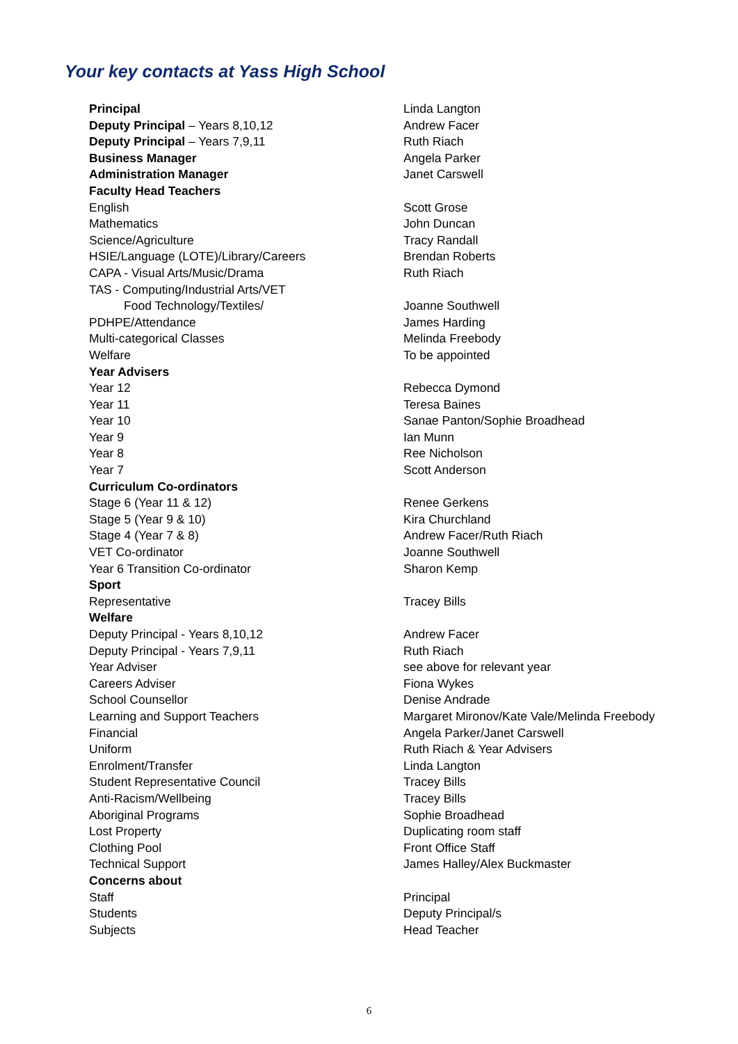Your key contacts at Yass High School
| Principal | Linda Langton |
| Deputy Principal – Years 8,10,12 | Andrew Facer |
| Deputy Principal – Years 7,9,11 | Ruth Riach |
| Business Manager | Angela Parker |
| Administration Manager | Janet Carswell |
| Faculty Head Teachers | |
| English | Scott Grose |
| Mathematics | John Duncan |
| Science/Agriculture | Tracy Randall |
| HSIE/Language (LOTE)/Library/Careers | Brendan Roberts |
| CAPA - Visual Arts/Music/Drama | Ruth Riach |
| TAS - Computing/Industrial Arts/VET | |
| Food Technology/Textiles/ | Joanne Southwell |
| PDHPE/Attendance | James Harding |
| Multi-categorical Classes | Melinda Freebody |
| Welfare | To be appointed |
| Year Advisers | |
| Year 12 | Rebecca Dymond |
| Year 11 | Teresa Baines |
| Year 10 | Sanae Panton/Sophie Broadhead |
| Year 9 | Ian Munn |
| Year 8 | Ree Nicholson |
| Year 7 | Scott Anderson |
| Curriculum Co-ordinators | |
| Stage 6 (Year 11 & 12) | Renee Gerkens |
| Stage 5 (Year 9 & 10) | Kira Churchland |
| Stage 4 (Year 7 & 8) | Andrew Facer/Ruth Riach |
| VET Co-ordinator | Joanne Southwell |
| Year 6 Transition Co-ordinator | Sharon Kemp |
| Sport | |
| Representative | Tracey Bills |
| Welfare | |
| Deputy Principal - Years 8,10,12 | Andrew Facer |
| Deputy Principal - Years 7,9,11 | Ruth Riach |
| Year Adviser | see above for relevant year |
| Careers Adviser | Fiona Wykes |
| School Counsellor | Denise Andrade |
| Learning and Support Teachers | Margaret Mironov/Kate Vale/Melinda Freebody |
| Financial | Angela Parker/Janet Carswell |
| Uniform | Ruth Riach & Year Advisers |
| Enrolment/Transfer | Linda Langton |
| Student Representative Council | Tracey Bills |
| Anti-Racism/Wellbeing | Tracey Bills |
| Aboriginal Programs | Sophie Broadhead |
| Lost Property | Duplicating room staff |
| Clothing Pool | Front Office Staff |
| Technical Support | James Halley/Alex Buckmaster |
| Concerns about | |
| Staff | Principal |
| Students | Deputy Principal/s |
| Subjects | Head Teacher |
6